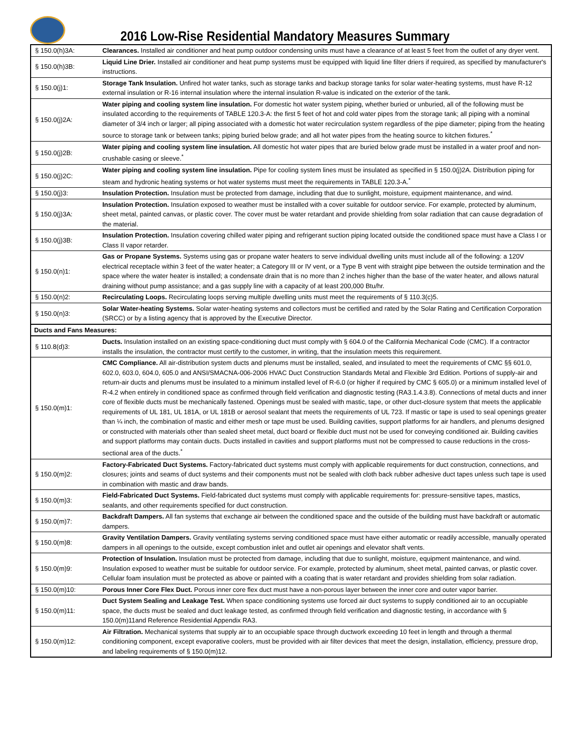2016 Low-Rise Residential Mandatory Measures Summary
| § 150.0(h)3A: | Clearances. Installed air conditioner and heat pump outdoor condensing units must have a clearance of at least 5 feet from the outlet of any dryer vent. |
| § 150.0(h)3B: | Liquid Line Drier. Installed air conditioner and heat pump systems must be equipped with liquid line filter driers if required, as specified by manufacturer's instructions. |
| § 150.0(j)1: | Storage Tank Insulation. Unfired hot water tanks, such as storage tanks and backup storage tanks for solar water-heating systems, must have R-12 external insulation or R-16 internal insulation where the internal insulation R-value is indicated on the exterior of the tank. |
| § 150.0(j)2A: | Water piping and cooling system line insulation. For domestic hot water system piping, whether buried or unburied, all of the following must be insulated according to the requirements of TABLE 120.3-A: the first 5 feet of hot and cold water pipes from the storage tank; all piping with a nominal diameter of 3/4 inch or larger; all piping associated with a domestic hot water recirculation system regardless of the pipe diameter; piping from the heating source to storage tank or between tanks; piping buried below grade; and all hot water pipes from the heating source to kitchen fixtures.<sup>*</sup> |
| § 150.0(j)2B: | Water piping and cooling system line insulation. All domestic hot water pipes that are buried below grade must be installed in a water proof and non-crushable casing or sleeve.<sup>*</sup> |
| § 150.0(j)2C: | Water piping and cooling system line insulation. Pipe for cooling system lines must be insulated as specified in § 150.0(j)2A. Distribution piping for steam and hydronic heating systems or hot water systems must meet the requirements in TABLE 120.3-A.<sup>*</sup> |
| § 150.0(j)3: | Insulation Protection. Insulation must be protected from damage, including that due to sunlight, moisture, equipment maintenance, and wind. |
| § 150.0(j)3A: | Insulation Protection. Insulation exposed to weather must be installed with a cover suitable for outdoor service. For example, protected by aluminum, sheet metal, painted canvas, or plastic cover. The cover must be water retardant and provide shielding from solar radiation that can cause degradation of the material. |
| § 150.0(j)3B: | Insulation Protection. Insulation covering chilled water piping and refrigerant suction piping located outside the conditioned space must have a Class I or Class II vapor retarder. |
| § 150.0(n)1: | Gas or Propane Systems. Systems using gas or propane water heaters to serve individual dwelling units must include all of the following: a 120V electrical receptacle within 3 feet of the water heater; a Category III or IV vent, or a Type B vent with straight pipe between the outside termination and the space where the water heater is installed; a condensate drain that is no more than 2 inches higher than the base of the water heater, and allows natural draining without pump assistance; and a gas supply line with a capacity of at least 200,000 Btu/hr. |
| § 150.0(n)2: | Recirculating Loops. Recirculating loops serving multiple dwelling units must meet the requirements of § 110.3(c)5. |
| § 150.0(n)3: | Solar Water-heating Systems. Solar water-heating systems and collectors must be certified and rated by the Solar Rating and Certification Corporation (SRCC) or by a listing agency that is approved by the Executive Director. |
| Ducts and Fans Measures: | |
| § 110.8(d)3: | Ducts. Insulation installed on an existing space-conditioning duct must comply with § 604.0 of the California Mechanical Code (CMC). If a contractor installs the insulation, the contractor must certify to the customer, in writing, that the insulation meets this requirement. |
| § 150.0(m)1: | CMC Compliance. All air-distribution system ducts and plenums must be installed, sealed, and insulated to meet the requirements of CMC §§ 601.0, 602.0, 603.0, 604.0, 605.0 and ANSI/SMACNA-006-2006 HVAC Duct Construction Standards Metal and Flexible 3rd Edition. Portions of supply-air and return-air ducts and plenums must be insulated to a minimum installed level of R-6.0 (or higher if required by CMC § 605.0) or a minimum installed level of R-4.2 when entirely in conditioned space as confirmed through field verification and diagnostic testing (RA3.1.4.3.8). Connections of metal ducts and inner core of flexible ducts must be mechanically fastened. Openings must be sealed with mastic, tape, or other duct-closure system that meets the applicable requirements of UL 181, UL 181A, or UL 181B or aerosol sealant that meets the requirements of UL 723. If mastic or tape is used to seal openings greater than ¼ inch, the combination of mastic and either mesh or tape must be used. Building cavities, support platforms for air handlers, and plenums designed or constructed with materials other than sealed sheet metal, duct board or flexible duct must not be used for conveying conditioned air. Building cavities and support platforms may contain ducts. Ducts installed in cavities and support platforms must not be compressed to cause reductions in the cross-sectional area of the ducts.<sup>*</sup> |
| § 150.0(m)2: | Factory-Fabricated Duct Systems. Factory-fabricated duct systems must comply with applicable requirements for duct construction, connections, and closures; joints and seams of duct systems and their components must not be sealed with cloth back rubber adhesive duct tapes unless such tape is used in combination with mastic and draw bands. |
| § 150.0(m)3: | Field-Fabricated Duct Systems. Field-fabricated duct systems must comply with applicable requirements for: pressure-sensitive tapes, mastics, sealants, and other requirements specified for duct construction. |
| § 150.0(m)7: | Backdraft Dampers. All fan systems that exchange air between the conditioned space and the outside of the building must have backdraft or automatic dampers. |
| § 150.0(m)8: | Gravity Ventilation Dampers. Gravity ventilating systems serving conditioned space must have either automatic or readily accessible, manually operated dampers in all openings to the outside, except combustion inlet and outlet air openings and elevator shaft vents. |
| § 150.0(m)9: | Protection of Insulation. Insulation must be protected from damage, including that due to sunlight, moisture, equipment maintenance, and wind. Insulation exposed to weather must be suitable for outdoor service. For example, protected by aluminum, sheet metal, painted canvas, or plastic cover. Cellular foam insulation must be protected as above or painted with a coating that is water retardant and provides shielding from solar radiation. |
| § 150.0(m)10: | Porous Inner Core Flex Duct. Porous inner core flex duct must have a non-porous layer between the inner core and outer vapor barrier. |
| § 150.0(m)11: | Duct System Sealing and Leakage Test. When space conditioning systems use forced air duct systems to supply conditioned air to an occupiable space, the ducts must be sealed and duct leakage tested, as confirmed through field verification and diagnostic testing, in accordance with § 150.0(m)11and Reference Residential Appendix RA3. |
| § 150.0(m)12: | Air Filtration. Mechanical systems that supply air to an occupiable space through ductwork exceeding 10 feet in length and through a thermal conditioning component, except evaporative coolers, must be provided with air filter devices that meet the design, installation, efficiency, pressure drop, and labeling requirements of § 150.0(m)12. |